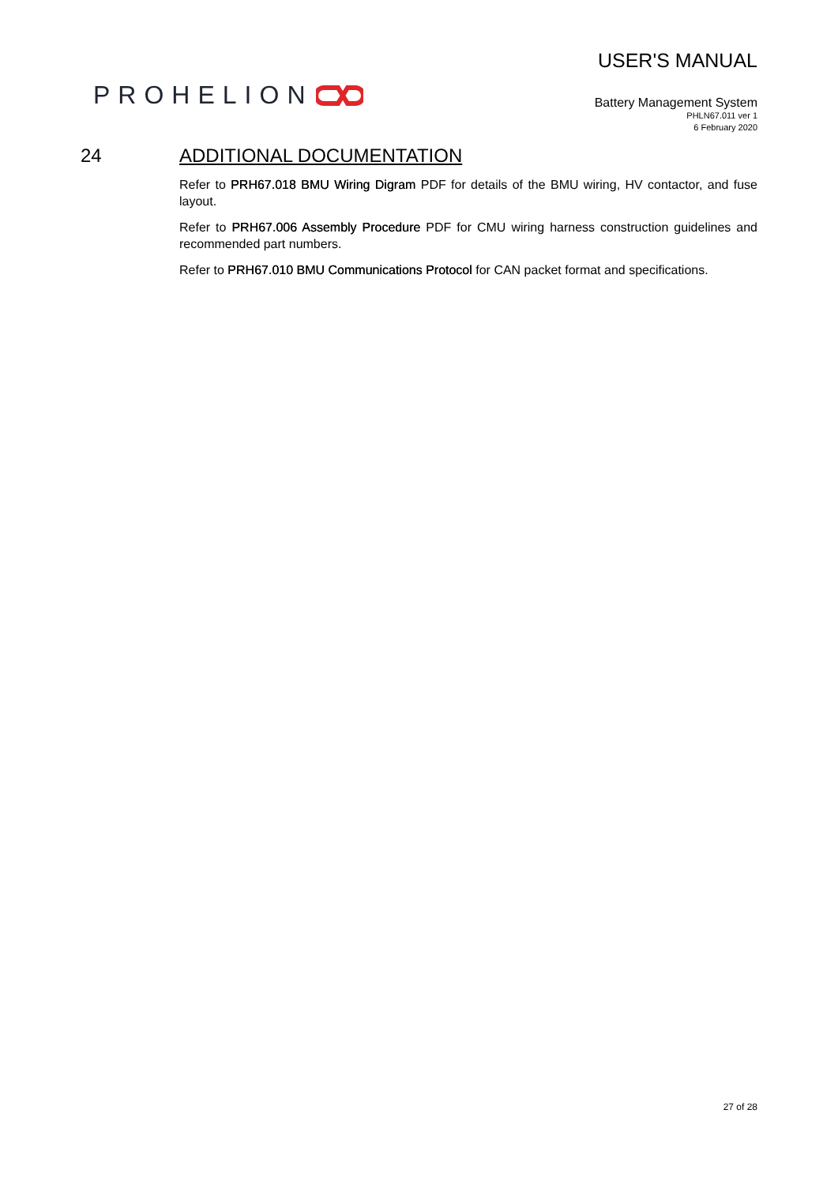PROHELION
USER'S MANUAL
Battery Management System
PHLN67.011 ver 1
6 February 2020
24 ADDITIONAL DOCUMENTATION
Refer to PRH67.018 BMU Wiring Digram PDF for details of the BMU wiring, HV contactor, and fuse layout.
Refer to PRH67.006 Assembly Procedure PDF for CMU wiring harness construction guidelines and recommended part numbers.
Refer to PRH67.010 BMU Communications Protocol for CAN packet format and specifications.
27 of 28